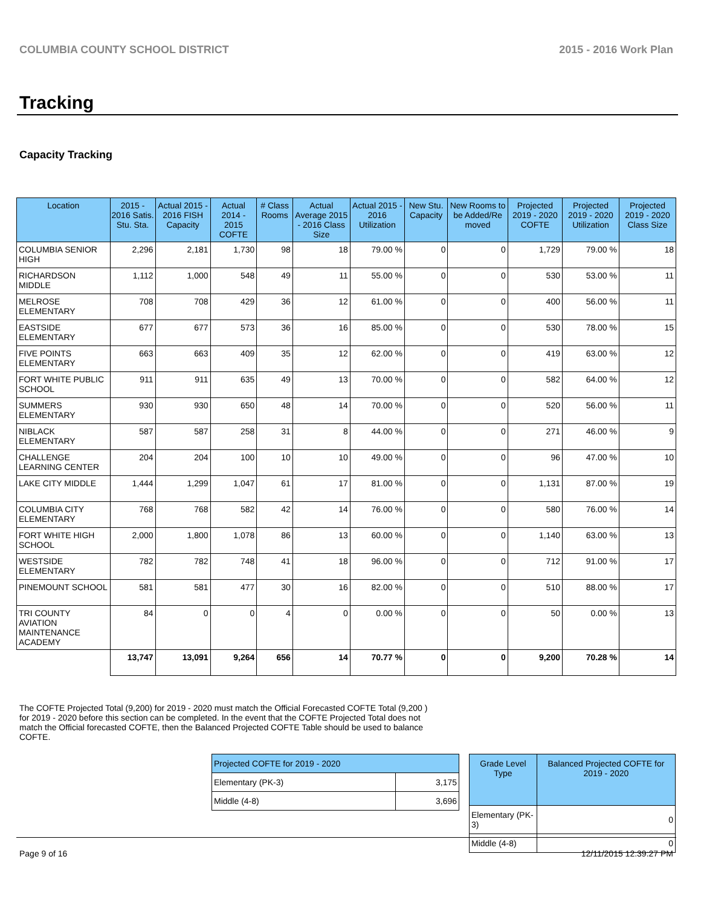COLUMBIA COUNTY SCHOOL DISTRICT 2015 - 2016 Work Plan
Tracking
Capacity Tracking
| Location | 2015 - 2016 Satis. Stu. Sta. | Actual 2015 - 2016 FISH Capacity | Actual 2014 - 2015 COFTE | # Class Rooms | Actual Average 2015 - 2016 Class Size | Actual 2015 - 2016 Utilization | New Stu. Capacity | New Rooms to be Added/Re moved | Projected 2019 - 2020 COFTE | Projected 2019 - 2020 Utilization | Projected 2019 - 2020 Class Size |
| --- | --- | --- | --- | --- | --- | --- | --- | --- | --- | --- | --- |
| COLUMBIA SENIOR HIGH | 2,296 | 2,181 | 1,730 | 98 | 18 | 79.00 % | 0 | 0 | 1,729 | 79.00 % | 18 |
| RICHARDSON MIDDLE | 1,112 | 1,000 | 548 | 49 | 11 | 55.00 % | 0 | 0 | 530 | 53.00 % | 11 |
| MELROSE ELEMENTARY | 708 | 708 | 429 | 36 | 12 | 61.00 % | 0 | 0 | 400 | 56.00 % | 11 |
| EASTSIDE ELEMENTARY | 677 | 677 | 573 | 36 | 16 | 85.00 % | 0 | 0 | 530 | 78.00 % | 15 |
| FIVE POINTS ELEMENTARY | 663 | 663 | 409 | 35 | 12 | 62.00 % | 0 | 0 | 419 | 63.00 % | 12 |
| FORT WHITE PUBLIC SCHOOL | 911 | 911 | 635 | 49 | 13 | 70.00 % | 0 | 0 | 582 | 64.00 % | 12 |
| SUMMERS ELEMENTARY | 930 | 930 | 650 | 48 | 14 | 70.00 % | 0 | 0 | 520 | 56.00 % | 11 |
| NIBLACK ELEMENTARY | 587 | 587 | 258 | 31 | 8 | 44.00 % | 0 | 0 | 271 | 46.00 % | 9 |
| CHALLENGE LEARNING CENTER | 204 | 204 | 100 | 10 | 10 | 49.00 % | 0 | 0 | 96 | 47.00 % | 10 |
| LAKE CITY MIDDLE | 1,444 | 1,299 | 1,047 | 61 | 17 | 81.00 % | 0 | 0 | 1,131 | 87.00 % | 19 |
| COLUMBIA CITY ELEMENTARY | 768 | 768 | 582 | 42 | 14 | 76.00 % | 0 | 0 | 580 | 76.00 % | 14 |
| FORT WHITE HIGH SCHOOL | 2,000 | 1,800 | 1,078 | 86 | 13 | 60.00 % | 0 | 0 | 1,140 | 63.00 % | 13 |
| WESTSIDE ELEMENTARY | 782 | 782 | 748 | 41 | 18 | 96.00 % | 0 | 0 | 712 | 91.00 % | 17 |
| PINEMOUNT SCHOOL | 581 | 581 | 477 | 30 | 16 | 82.00 % | 0 | 0 | 510 | 88.00 % | 17 |
| TRI COUNTY AVIATION MAINTENANCE ACADEMY | 84 | 0 | 0 | 4 | 0 | 0.00 % | 0 | 0 | 50 | 0.00 % | 13 |
| | 13,747 | 13,091 | 9,264 | 656 | 14 | 70.77 % | 0 | 0 | 9,200 | 70.28 % | 14 |
The COFTE Projected Total (9,200) for 2019 - 2020 must match the Official Forecasted COFTE Total (9,200 ) for 2019 - 2020 before this section can be completed. In the event that the COFTE Projected Total does not match the Official forecasted COFTE, then the Balanced Projected COFTE Table should be used to balance COFTE.
| Projected COFTE for 2019 - 2020 | |
| --- | --- |
| Elementary (PK-3) | 3,175 |
| Middle (4-8) | 3,696 |
| Grade Level Type | Balanced Projected COFTE for 2019 - 2020 |
| --- | --- |
| Elementary (PK-3) | 0 |
| Middle (4-8) | 0 |
Page 9 of 16 12/11/2015 12:39:27 PM